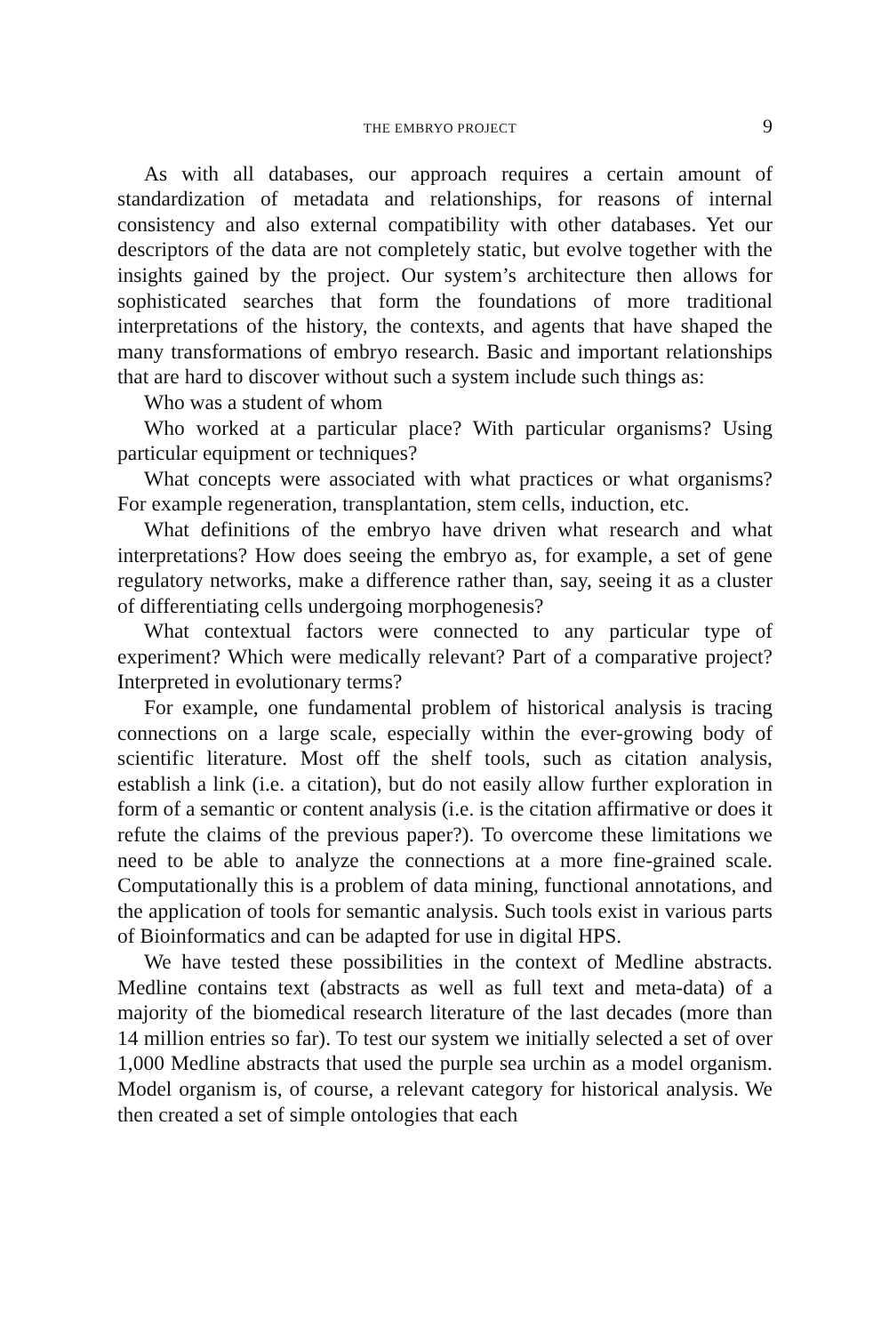THE EMBRYO PROJECT 9
As with all databases, our approach requires a certain amount of standardization of metadata and relationships, for reasons of internal consistency and also external compatibility with other databases. Yet our descriptors of the data are not completely static, but evolve together with the insights gained by the project. Our system’s architecture then allows for sophisticated searches that form the foundations of more traditional interpretations of the history, the contexts, and agents that have shaped the many transformations of embryo research. Basic and important relationships that are hard to discover without such a system include such things as:
Who was a student of whom
Who worked at a particular place? With particular organisms? Using particular equipment or techniques?
What concepts were associated with what practices or what organisms? For example regeneration, transplantation, stem cells, induction, etc.
What definitions of the embryo have driven what research and what interpretations? How does seeing the embryo as, for example, a set of gene regulatory networks, make a difference rather than, say, seeing it as a cluster of differentiating cells undergoing morphogenesis?
What contextual factors were connected to any particular type of experiment? Which were medically relevant? Part of a comparative project? Interpreted in evolutionary terms?
For example, one fundamental problem of historical analysis is tracing connections on a large scale, especially within the ever-growing body of scientific literature. Most off the shelf tools, such as citation analysis, establish a link (i.e. a citation), but do not easily allow further exploration in form of a semantic or content analysis (i.e. is the citation affirmative or does it refute the claims of the previous paper?). To overcome these limitations we need to be able to analyze the connections at a more fine-grained scale. Computationally this is a problem of data mining, functional annotations, and the application of tools for semantic analysis. Such tools exist in various parts of Bioinformatics and can be adapted for use in digital HPS.
We have tested these possibilities in the context of Medline abstracts. Medline contains text (abstracts as well as full text and meta-data) of a majority of the biomedical research literature of the last decades (more than 14 million entries so far). To test our system we initially selected a set of over 1,000 Medline abstracts that used the purple sea urchin as a model organism. Model organism is, of course, a relevant category for historical analysis. We then created a set of simple ontologies that each